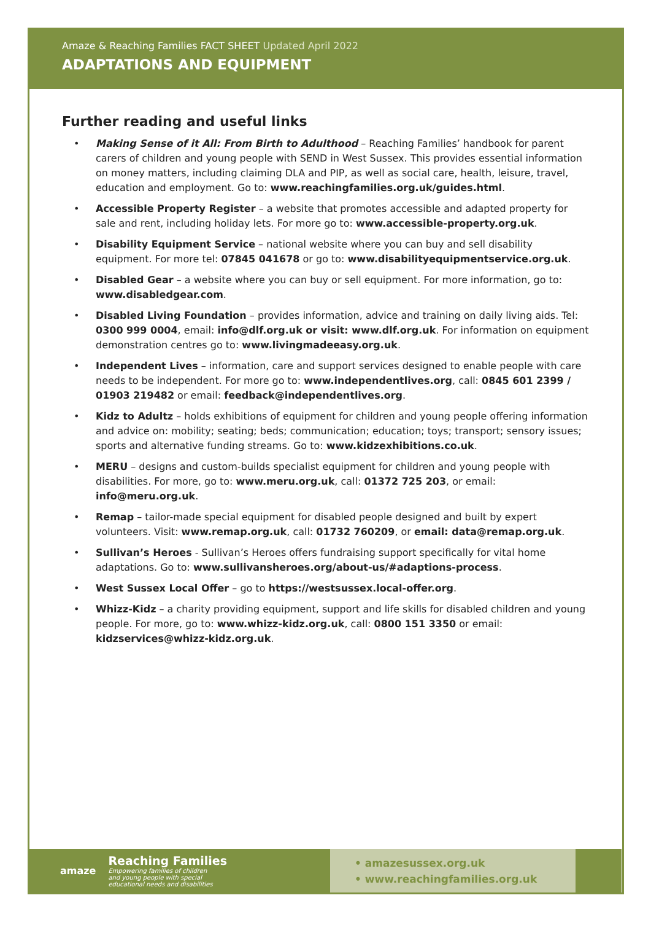Amaze & Reaching Families FACT SHEET Updated April 2022
ADAPTATIONS AND EQUIPMENT
Further reading and useful links
• Making Sense of it All: From Birth to Adulthood – Reaching Families’ handbook for parent carers of children and young people with SEND in West Sussex. This provides essential information on money matters, including claiming DLA and PIP, as well as social care, health, leisure, travel, education and employment. Go to: www.reachingfamilies.org.uk/guides.html.
• Accessible Property Register – a website that promotes accessible and adapted property for sale and rent, including holiday lets. For more go to: www.accessible-property.org.uk.
• Disability Equipment Service – national website where you can buy and sell disability equipment. For more tel: 07845 041678 or go to: www.disabilityequipmentservice.org.uk.
• Disabled Gear – a website where you can buy or sell equipment. For more information, go to: www.disabledgear.com.
• Disabled Living Foundation – provides information, advice and training on daily living aids. Tel: 0300 999 0004, email: info@dlf.org.uk or visit: www.dlf.org.uk. For information on equipment demonstration centres go to: www.livingmadeeasy.org.uk.
• Independent Lives – information, care and support services designed to enable people with care needs to be independent. For more go to: www.independentlives.org, call: 0845 601 2399 / 01903 219482 or email: feedback@independentlives.org.
• Kidz to Adultz – holds exhibitions of equipment for children and young people offering information and advice on: mobility; seating; beds; communication; education; toys; transport; sensory issues; sports and alternative funding streams. Go to: www.kidzexhibitions.co.uk.
• MERU – designs and custom-builds specialist equipment for children and young people with disabilities. For more, go to: www.meru.org.uk, call: 01372 725 203, or email: info@meru.org.uk.
• Remap – tailor-made special equipment for disabled people designed and built by expert volunteers. Visit: www.remap.org.uk, call: 01732 760209, or email: data@remap.org.uk.
• Sullivan’s Heroes - Sullivan’s Heroes offers fundraising support specifically for vital home adaptations. Go to: www.sullivansheroes.org/about-us/#adaptions-process.
• West Sussex Local Offer – go to https://westsussex.local-offer.org.
• Whizz-Kidz – a charity providing equipment, support and life skills for disabled children and young people. For more, go to: www.whizz-kidz.org.uk, call: 0800 151 3350 or email: kidzservices@whizz-kidz.org.uk.
amaze
Reaching Families
Empowering families of children
and young people with special
educational needs and disabilities
• amazesussex.org.uk
• www.reachingfamilies.org.uk